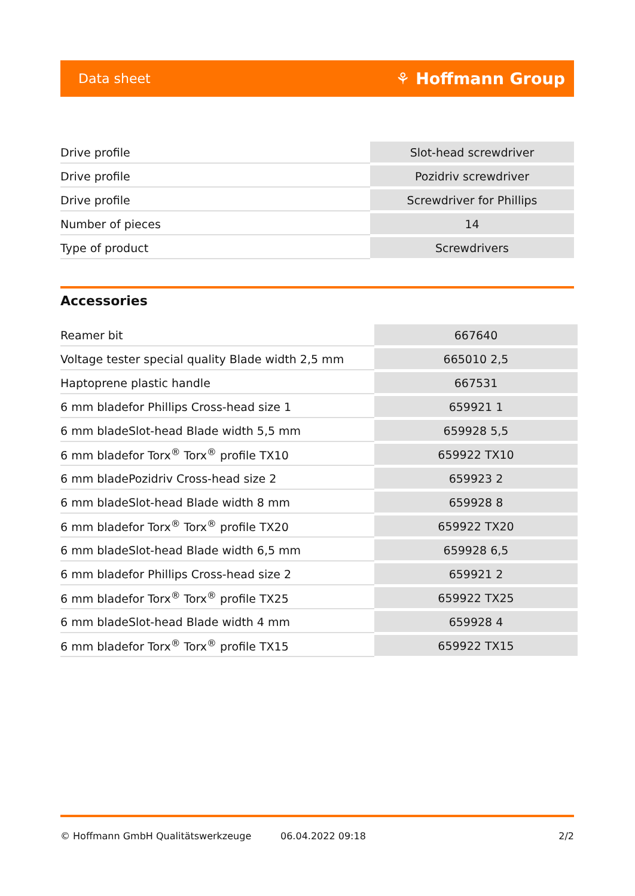Data sheet ⚘ Hoffmann Group
| Drive profile | Slot-head screwdriver |
| Drive profile | Pozidriv screwdriver |
| Drive profile | Screwdriver for Phillips |
| Number of pieces | 14 |
| Type of product | Screwdrivers |
Accessories
| Reamer bit | 667640 |
| Voltage tester special quality Blade width 2,5 mm | 665010 2,5 |
| Haptoprene plastic handle | 667531 |
| 6 mm bladefor Phillips Cross-head size 1 | 659921 1 |
| 6 mm bladeSlot-head Blade width 5,5 mm | 659928 5,5 |
| 6 mm bladefor Torx<sup>®</sup> Torx<sup>®</sup> profile TX10 | 659922 TX10 |
| 6 mm bladePozidriv Cross-head size 2 | 659923 2 |
| 6 mm bladeSlot-head Blade width 8 mm | 659928 8 |
| 6 mm bladefor Torx<sup>®</sup> Torx<sup>®</sup> profile TX20 | 659922 TX20 |
| 6 mm bladeSlot-head Blade width 6,5 mm | 659928 6,5 |
| 6 mm bladefor Phillips Cross-head size 2 | 659921 2 |
| 6 mm bladefor Torx<sup>®</sup> Torx<sup>®</sup> profile TX25 | 659922 TX25 |
| 6 mm bladeSlot-head Blade width 4 mm | 659928 4 |
| 6 mm bladefor Torx<sup>®</sup> Torx<sup>®</sup> profile TX15 | 659922 TX15 |
© Hoffmann GmbH Qualitätswerkzeuge 06.04.2022 09:18 2/2